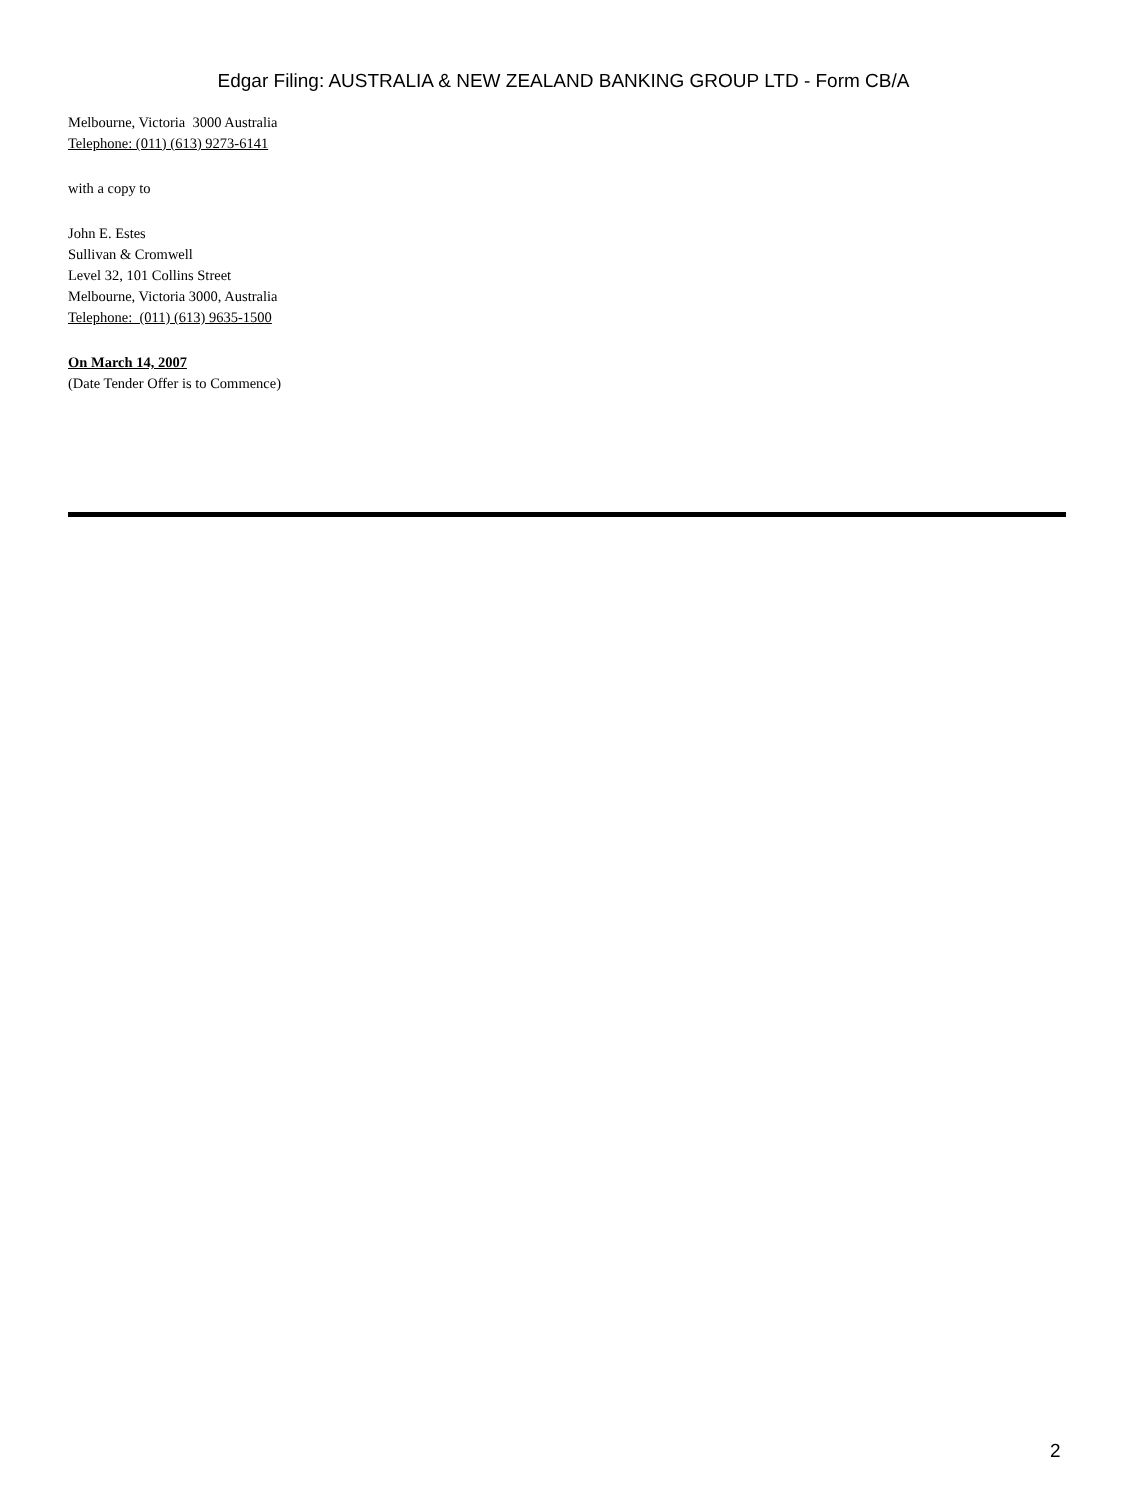Edgar Filing: AUSTRALIA & NEW ZEALAND BANKING GROUP LTD - Form CB/A
Melbourne, Victoria 3000 Australia
Telephone: (011) (613) 9273-6141
with a copy to
John E. Estes
Sullivan & Cromwell
Level 32, 101 Collins Street
Melbourne, Victoria 3000, Australia
Telephone: (011) (613) 9635-1500
On March 14, 2007
(Date Tender Offer is to Commence)
2